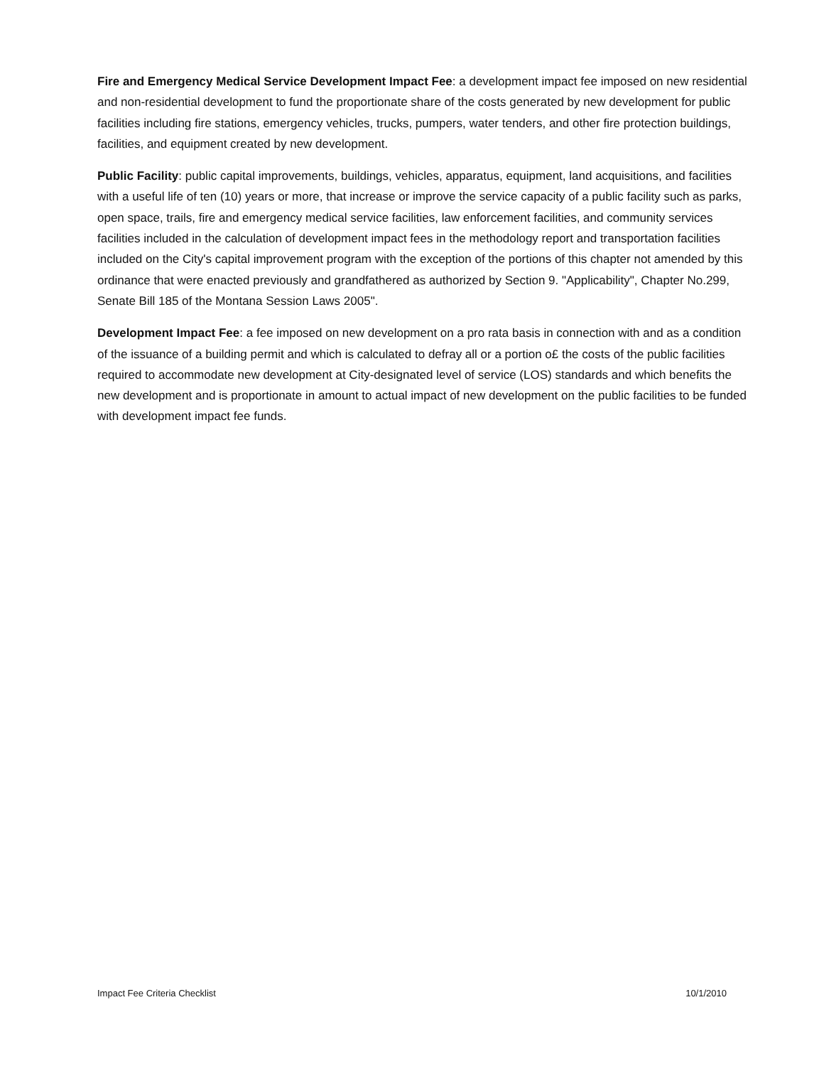Fire and Emergency Medical Service Development Impact Fee: a development impact fee imposed on new residential and non-residential development to fund the proportionate share of the costs generated by new development for public facilities including fire stations, emergency vehicles, trucks, pumpers, water tenders, and other fire protection buildings, facilities, and equipment created by new development.
Public Facility: public capital improvements, buildings, vehicles, apparatus, equipment, land acquisitions, and facilities with a useful life of ten (10) years or more, that increase or improve the service capacity of a public facility such as parks, open space, trails, fire and emergency medical service facilities, law enforcement facilities, and community services facilities included in the calculation of development impact fees in the methodology report and transportation facilities included on the City's capital improvement program with the exception of the portions of this chapter not amended by this ordinance that were enacted previously and grandfathered as authorized by Section 9. "Applicability", Chapter No.299, Senate Bill 185 of the Montana Session Laws 2005".
Development Impact Fee: a fee imposed on new development on a pro rata basis in connection with and as a condition of the issuance of a building permit and which is calculated to defray all or a portion o£ the costs of the public facilities required to accommodate new development at City-designated level of service (LOS) standards and which benefits the new development and is proportionate in amount to actual impact of new development on the public facilities to be funded with development impact fee funds.
Impact Fee Criteria Checklist 10/1/2010